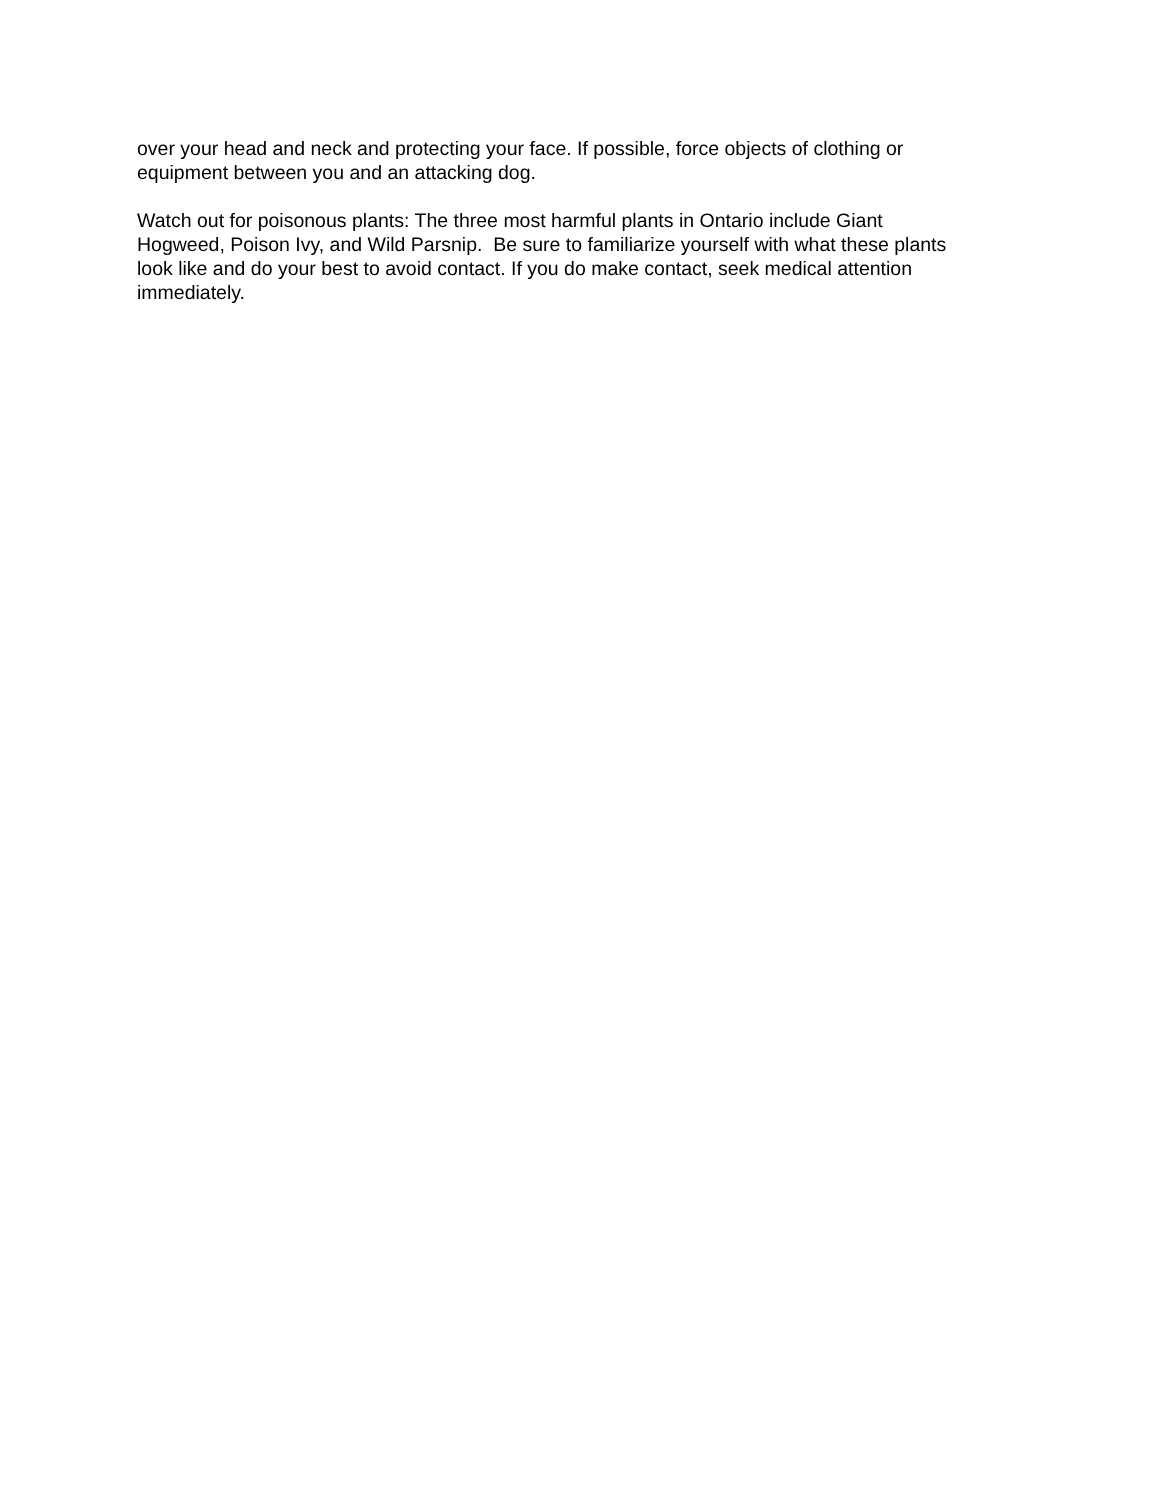over your head and neck and protecting your face. If possible, force objects of clothing or
equipment between you and an attacking dog.
Watch out for poisonous plants: The three most harmful plants in Ontario include Giant
Hogweed, Poison Ivy, and Wild Parsnip. Be sure to familiarize yourself with what these plants
look like and do your best to avoid contact. If you do make contact, seek medical attention
immediately.